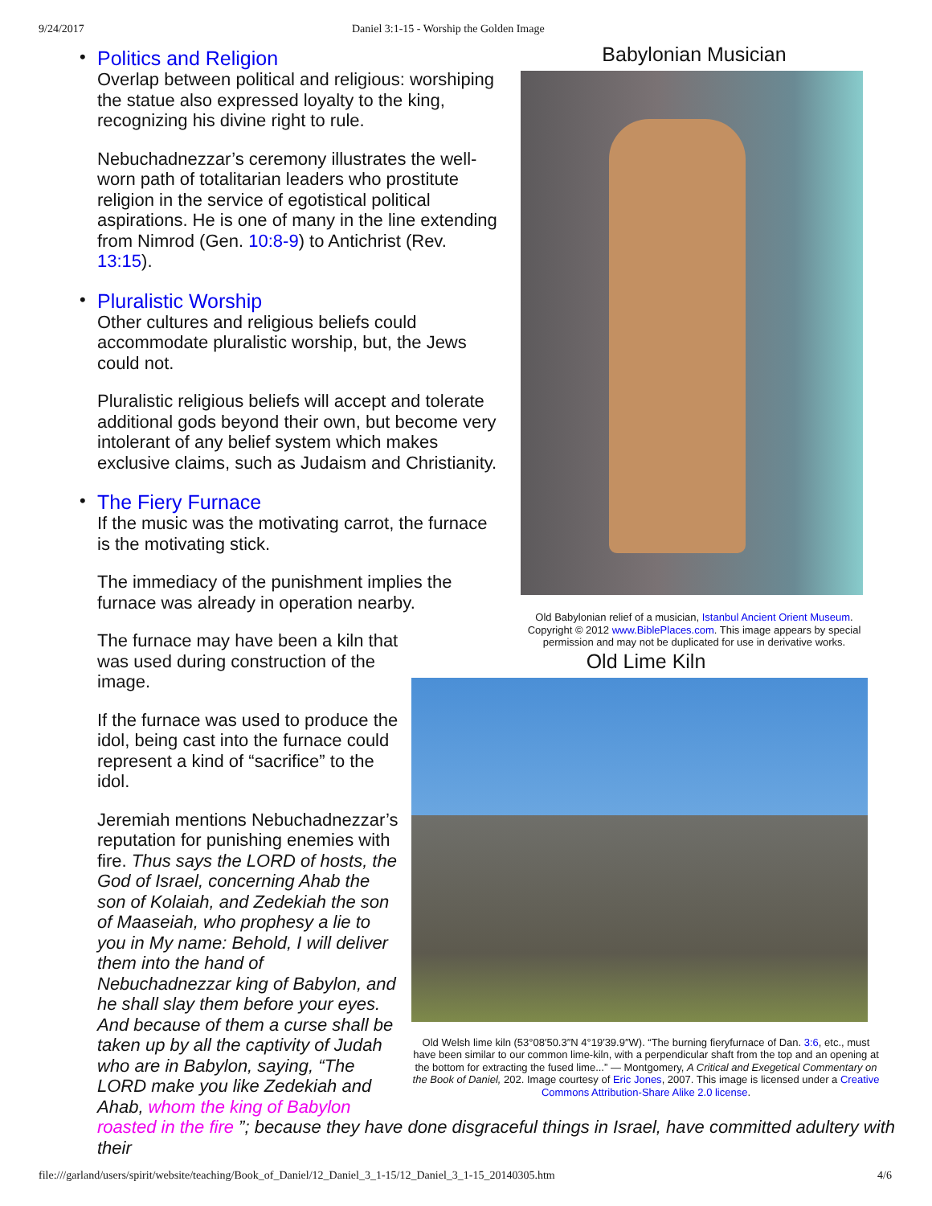9/24/2017 Daniel 3:1-15 - Worship the Golden Image
Babylonian Musician
Old Babylonian relief of a musician, Istanbul Ancient Orient Museum. Copyright © 2012 www.BiblePlaces.com. This image appears by special permission and may not be duplicated for use in derivative works.
Old Lime Kiln
Old Welsh lime kiln (53°08′50.3″N 4°19′39.9″W). “The burning fieryfurnace of Dan. 3:6, etc., must have been similar to our common lime-kiln, with a perpendicular shaft from the top and an opening at the bottom for extracting the fused lime...” — Montgomery, A Critical and Exegetical Commentary on the Book of Daniel, 202. Image courtesy of Eric Jones, 2007. This image is licensed under a Creative Commons Attribution-Share Alike 2.0 license.
•
Politics and Religion
Overlap between political and religious: worshiping the statue also expressed loyalty to the king, recognizing his divine right to rule.
Nebuchadnezzar’s ceremony illustrates the well-worn path of totalitarian leaders who prostitute religion in the service of egotistical political aspirations. He is one of many in the line extending from Nimrod (Gen. 10:8-9) to Antichrist (Rev. 13:15).
•
Pluralistic Worship
Other cultures and religious beliefs could accommodate pluralistic worship, but, the Jews could not.
Pluralistic religious beliefs will accept and tolerate additional gods beyond their own, but become very intolerant of any belief system which makes exclusive claims, such as Judaism and Christianity.
•
The Fiery Furnace
If the music was the motivating carrot, the furnace is the motivating stick.
The immediacy of the punishment implies the furnace was already in operation nearby.
The furnace may have been a kiln that was used during construction of the image.
If the furnace was used to produce the idol, being cast into the furnace could represent a kind of “sacrifice” to the idol.
Jeremiah mentions Nebuchadnezzar’s reputation for punishing enemies with fire. Thus says the LORD of hosts, the God of Israel, concerning Ahab the son of Kolaiah, and Zedekiah the son of Maaseiah, who prophesy a lie to you in My name: Behold, I will deliver them into the hand of Nebuchadnezzar king of Babylon, and he shall slay them before your eyes. And because of them a curse shall be taken up by all the captivity of Judah who are in Babylon, saying, “The LORD make you like Zedekiah and Ahab, whom the king of Babylon roasted in the fire ”; because they have done disgraceful things in Israel, have committed adultery with their
file:///garland/users/spirit/website/teaching/Book_of_Daniel/12_Daniel_3_1-15/12_Daniel_3_1-15_20140305.htm 4/6